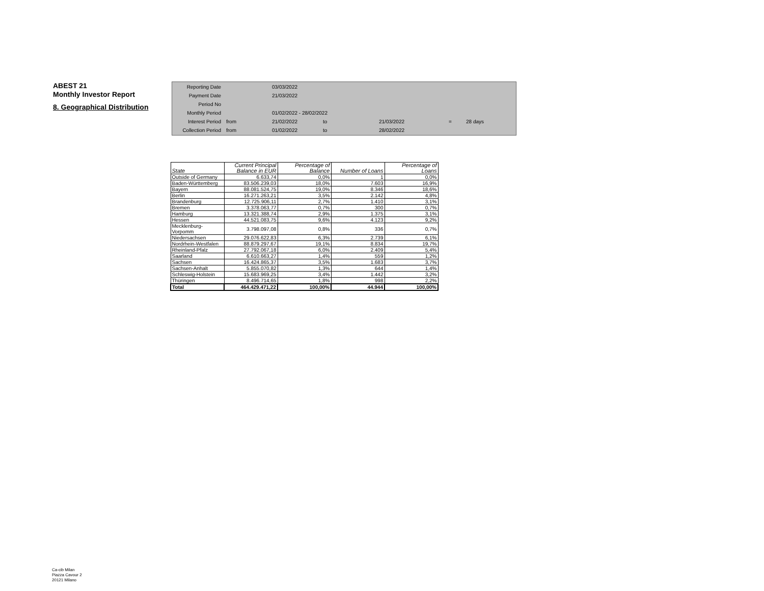ABEST 21
Monthly Investor Report
8. Geographical Distribution
| Reporting Date | | 03/03/2022 | | | | |
| Payment Date | | 21/03/2022 | | | | |
| Period No | | | | | | |
| Monthly Period | | 01/02/2022 - 28/02/2022 | | | | |
| Interest Period | from | 21/02/2022 | to | 21/03/2022 | = | 28 days |
| Collection Period | from | 01/02/2022 | to | 28/02/2022 | | |
| State | Current Principal Balance in EUR | Percentage of Balance | Number of Loans | Percentage of Loans |
| --- | --- | --- | --- | --- |
| Outside of Germany | 6.633,74 | 0,0% | 1 | 0,0% |
| Baden-Württemberg | 83.506.239,03 | 18,0% | 7.603 | 16,9% |
| Bayern | 88.081.524,75 | 19,0% | 8.346 | 18,6% |
| Berlin | 16.271.263,21 | 3,5% | 2.142 | 4,8% |
| Brandenburg | 12.725.906,11 | 2,7% | 1.410 | 3,1% |
| Bremen | 3.378.063,77 | 0,7% | 300 | 0,7% |
| Hamburg | 13.321.388,74 | 2,9% | 1.375 | 3,1% |
| Hessen | 44.521.083,75 | 9,6% | 4.123 | 9,2% |
| Mecklenburg-Vorpomm | 3.798.097,08 | 0,8% | 336 | 0,7% |
| Niedersachsen | 29.076.622,83 | 6,3% | 2.739 | 6,1% |
| Nordrhein-Westfalen | 88.879.297,67 | 19,1% | 8.834 | 19,7% |
| Rheinland-Pfalz | 27.792.067,18 | 6,0% | 2.409 | 5,4% |
| Saarland | 6.610.663,27 | 1,4% | 559 | 1,2% |
| Sachsen | 16.424.865,37 | 3,5% | 1.683 | 3,7% |
| Sachsen-Anhalt | 5.855.070,82 | 1,3% | 644 | 1,4% |
| Schleswig-Holstein | 15.683.969,25 | 3,4% | 1.442 | 3,2% |
| Thüringen | 8.496.714,65 | 1,8% | 998 | 2,2% |
| Total | 464.429.471,22 | 100,00% | 44.944 | 100,00% |
Ca-cib Milan
Piazza Cavour 2
20121 Milano